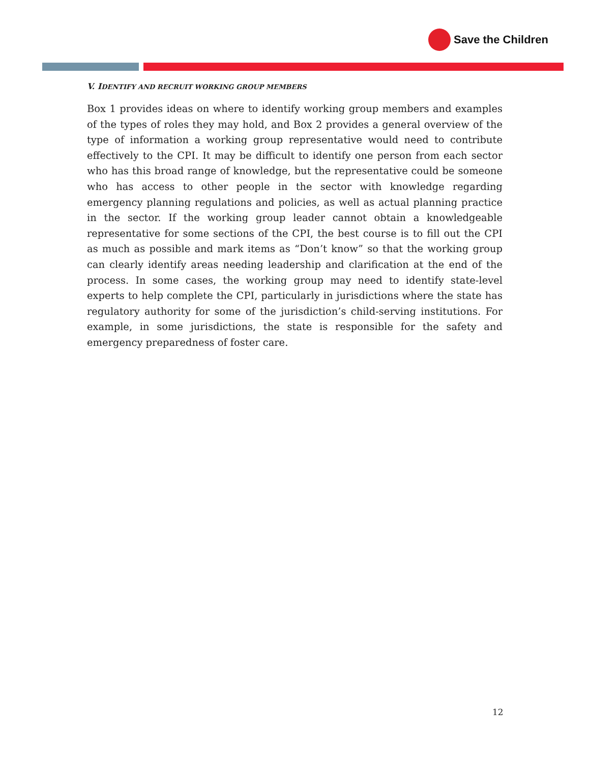Save the Children
V. IDENTIFY AND RECRUIT WORKING GROUP MEMBERS
Box 1 provides ideas on where to identify working group members and examples of the types of roles they may hold, and Box 2 provides a general overview of the type of information a working group representative would need to contribute effectively to the CPI. It may be difficult to identify one person from each sector who has this broad range of knowledge, but the representative could be someone who has access to other people in the sector with knowledge regarding emergency planning regulations and policies, as well as actual planning practice in the sector. If the working group leader cannot obtain a knowledgeable representative for some sections of the CPI, the best course is to fill out the CPI as much as possible and mark items as “Don’t know” so that the working group can clearly identify areas needing leadership and clarification at the end of the process. In some cases, the working group may need to identify state-level experts to help complete the CPI, particularly in jurisdictions where the state has regulatory authority for some of the jurisdiction’s child-serving institutions. For example, in some jurisdictions, the state is responsible for the safety and emergency preparedness of foster care.
12